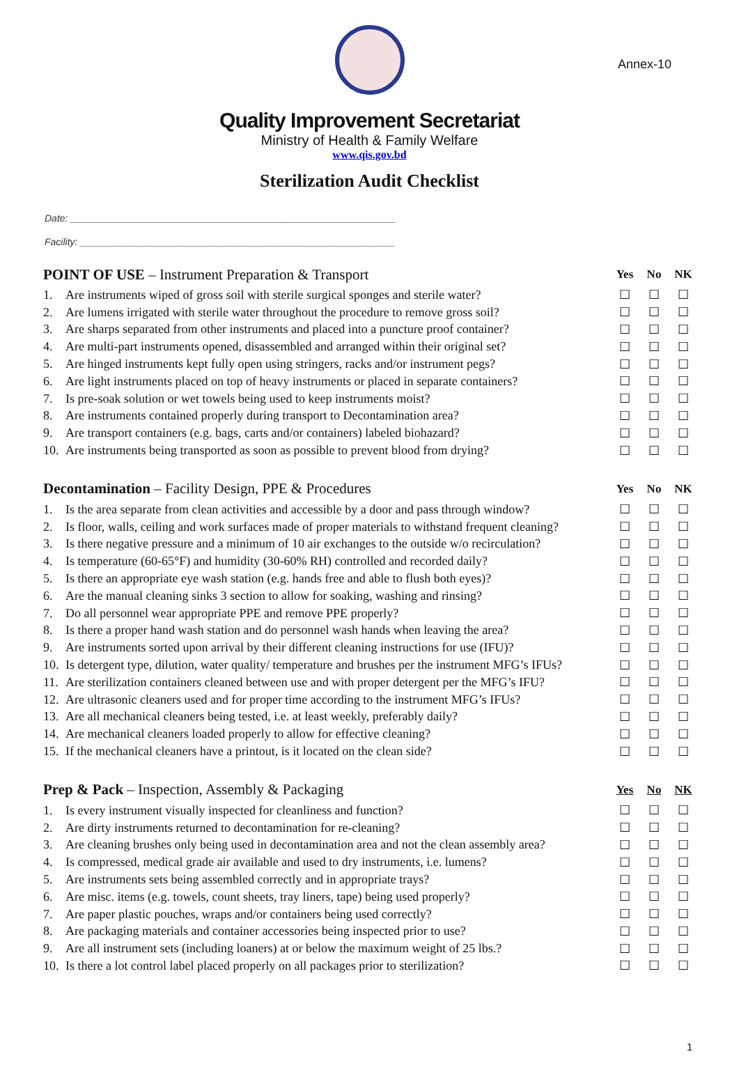Annex-10
Quality Improvement Secretariat
Ministry of Health & Family Welfare
www.qis.gov.bd
Sterilization Audit Checklist
Date: ____________________________________________________________
Facility: __________________________________________________________
| POINT OF USE – Instrument Preparation & Transport | | Yes | No | NK |
| --- | --- | --- | --- | --- |
| 1. | Are instruments wiped of gross soil with sterile surgical sponges and sterile water? | ☐ | ☐ | ☐ |
| 2. | Are lumens irrigated with sterile water throughout the procedure to remove gross soil? | ☐ | ☐ | ☐ |
| 3. | Are sharps separated from other instruments and placed into a puncture proof container? | ☐ | ☐ | ☐ |
| 4. | Are multi-part instruments opened, disassembled and arranged within their original set? | ☐ | ☐ | ☐ |
| 5. | Are hinged instruments kept fully open using stringers, racks and/or instrument pegs? | ☐ | ☐ | ☐ |
| 6. | Are light instruments placed on top of heavy instruments or placed in separate containers? | ☐ | ☐ | ☐ |
| 7. | Is pre-soak solution or wet towels being used to keep instruments moist? | ☐ | ☐ | ☐ |
| 8. | Are instruments contained properly during transport to Decontamination area? | ☐ | ☐ | ☐ |
| 9. | Are transport containers (e.g. bags, carts and/or containers) labeled biohazard? | ☐ | ☐ | ☐ |
| 10. | Are instruments being transported as soon as possible to prevent blood from drying? | ☐ | ☐ | ☐ |
| Decontamination – Facility Design, PPE & Procedures | | Yes | No | NK |
| 1. | Is the area separate from clean activities and accessible by a door and pass through window? | ☐ | ☐ | ☐ |
| 2. | Is floor, walls, ceiling and work surfaces made of proper materials to withstand frequent cleaning? | ☐ | ☐ | ☐ |
| 3. | Is there negative pressure and a minimum of 10 air exchanges to the outside w/o recirculation? | ☐ | ☐ | ☐ |
| 4. | Is temperature (60-65°F) and humidity (30-60% RH) controlled and recorded daily? | ☐ | ☐ | ☐ |
| 5. | Is there an appropriate eye wash station (e.g. hands free and able to flush both eyes)? | ☐ | ☐ | ☐ |
| 6. | Are the manual cleaning sinks 3 section to allow for soaking, washing and rinsing? | ☐ | ☐ | ☐ |
| 7. | Do all personnel wear appropriate PPE and remove PPE properly? | ☐ | ☐ | ☐ |
| 8. | Is there a proper hand wash station and do personnel wash hands when leaving the area? | ☐ | ☐ | ☐ |
| 9. | Are instruments sorted upon arrival by their different cleaning instructions for use (IFU)? | ☐ | ☐ | ☐ |
| 10. | Is detergent type, dilution, water quality/ temperature and brushes per the instrument MFG’s IFUs? | ☐ | ☐ | ☐ |
| 11. | Are sterilization containers cleaned between use and with proper detergent per the MFG’s IFU? | ☐ | ☐ | ☐ |
| 12. | Are ultrasonic cleaners used and for proper time according to the instrument MFG’s IFUs? | ☐ | ☐ | ☐ |
| 13. | Are all mechanical cleaners being tested, i.e. at least weekly, preferably daily? | ☐ | ☐ | ☐ |
| 14. | Are mechanical cleaners loaded properly to allow for effective cleaning? | ☐ | ☐ | ☐ |
| 15. | If the mechanical cleaners have a printout, is it located on the clean side? | ☐ | ☐ | ☐ |
| Prep & Pack – Inspection, Assembly & Packaging | | Yes | No | NK |
| 1. | Is every instrument visually inspected for cleanliness and function? | ☐ | ☐ | ☐ |
| 2. | Are dirty instruments returned to decontamination for re-cleaning? | ☐ | ☐ | ☐ |
| 3. | Are cleaning brushes only being used in decontamination area and not the clean assembly area? | ☐ | ☐ | ☐ |
| 4. | Is compressed, medical grade air available and used to dry instruments, i.e. lumens? | ☐ | ☐ | ☐ |
| 5. | Are instruments sets being assembled correctly and in appropriate trays? | ☐ | ☐ | ☐ |
| 6. | Are misc. items (e.g. towels, count sheets, tray liners, tape) being used properly? | ☐ | ☐ | ☐ |
| 7. | Are paper plastic pouches, wraps and/or containers being used correctly? | ☐ | ☐ | ☐ |
| 8. | Are packaging materials and container accessories being inspected prior to use? | ☐ | ☐ | ☐ |
| 9. | Are all instrument sets (including loaners) at or below the maximum weight of 25 lbs.? | ☐ | ☐ | ☐ |
| 10. | Is there a lot control label placed properly on all packages prior to sterilization? | ☐ | ☐ | ☐ |
1